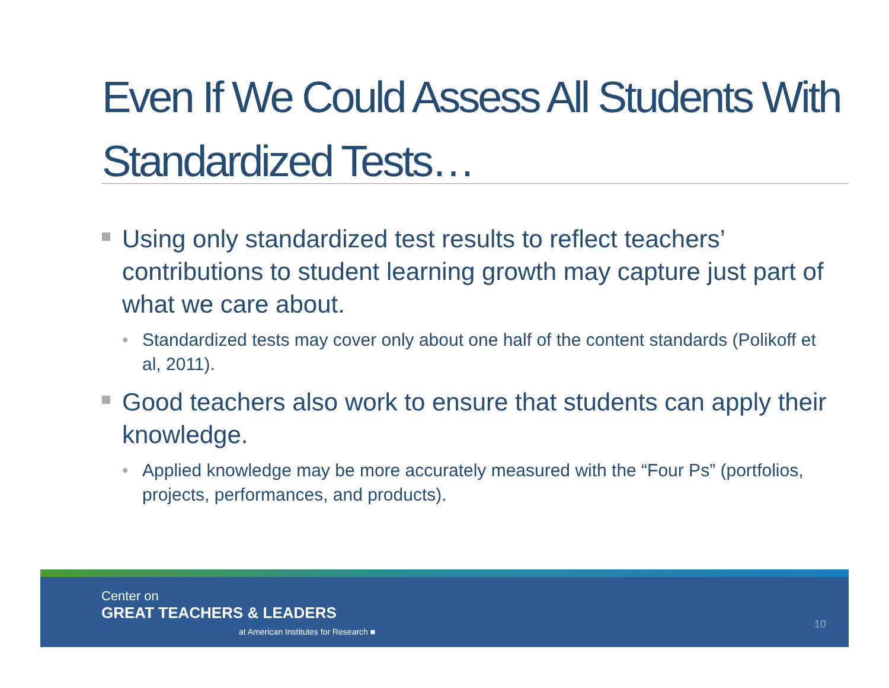Even If We Could Assess All Students With Standardized Tests…
Using only standardized test results to reflect teachers’ contributions to student learning growth may capture just part of what we care about.
• Standardized tests may cover only about one half of the content standards (Polikoff et al, 2011).
Good teachers also work to ensure that students can apply their knowledge.
• Applied knowledge may be more accurately measured with the “Four Ps” (portfolios, projects, performances, and products).
Center on
GREAT TEACHERS & LEADERS
at American Institutes for Research ■
10